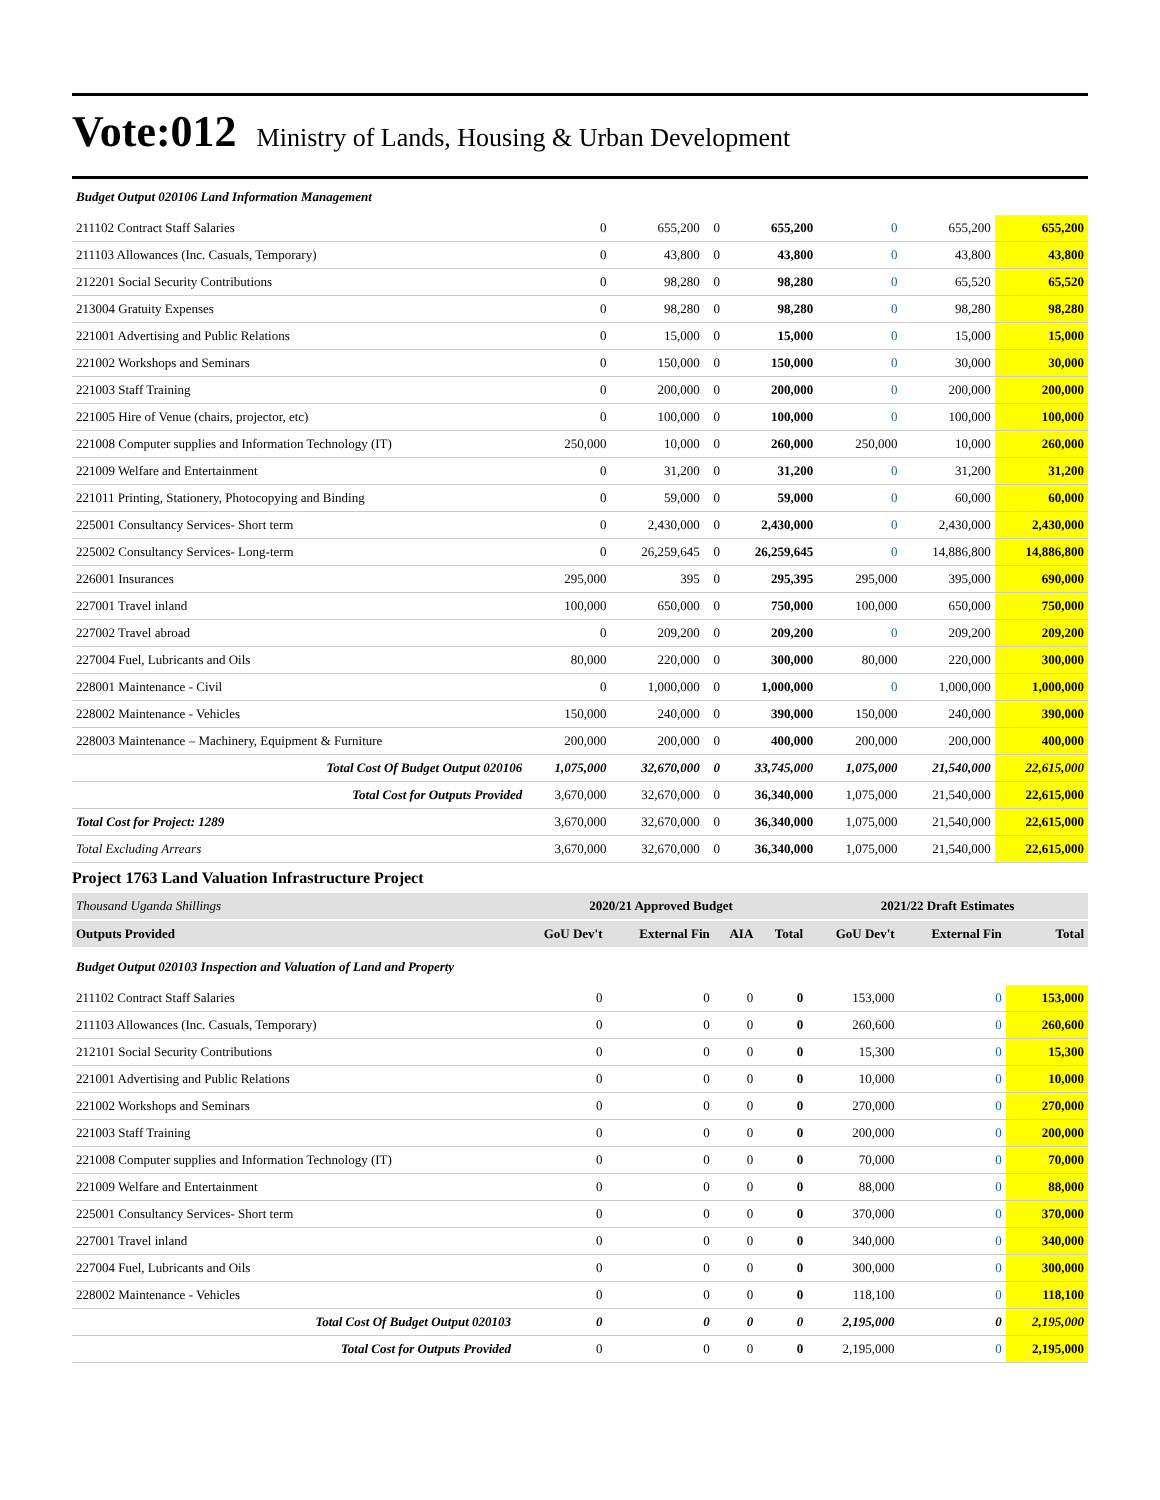Vote:012 Ministry of Lands, Housing & Urban Development
| Budget Output 020106 Land Information Management | | | | | | | |
| 211102 Contract Staff Salaries | 0 | 655,200 | 0 | 655,200 | 0 | 655,200 | 655,200 |
| 211103 Allowances (Inc. Casuals, Temporary) | 0 | 43,800 | 0 | 43,800 | 0 | 43,800 | 43,800 |
| 212201 Social Security Contributions | 0 | 98,280 | 0 | 98,280 | 0 | 65,520 | 65,520 |
| 213004 Gratuity Expenses | 0 | 98,280 | 0 | 98,280 | 0 | 98,280 | 98,280 |
| 221001 Advertising and Public Relations | 0 | 15,000 | 0 | 15,000 | 0 | 15,000 | 15,000 |
| 221002 Workshops and Seminars | 0 | 150,000 | 0 | 150,000 | 0 | 30,000 | 30,000 |
| 221003 Staff Training | 0 | 200,000 | 0 | 200,000 | 0 | 200,000 | 200,000 |
| 221005 Hire of Venue (chairs, projector, etc) | 0 | 100,000 | 0 | 100,000 | 0 | 100,000 | 100,000 |
| 221008 Computer supplies and Information Technology (IT) | 250,000 | 10,000 | 0 | 260,000 | 250,000 | 10,000 | 260,000 |
| 221009 Welfare and Entertainment | 0 | 31,200 | 0 | 31,200 | 0 | 31,200 | 31,200 |
| 221011 Printing, Stationery, Photocopying and Binding | 0 | 59,000 | 0 | 59,000 | 0 | 60,000 | 60,000 |
| 225001 Consultancy Services- Short term | 0 | 2,430,000 | 0 | 2,430,000 | 0 | 2,430,000 | 2,430,000 |
| 225002 Consultancy Services- Long-term | 0 | 26,259,645 | 0 | 26,259,645 | 0 | 14,886,800 | 14,886,800 |
| 226001 Insurances | 295,000 | 395 | 0 | 295,395 | 295,000 | 395,000 | 690,000 |
| 227001 Travel inland | 100,000 | 650,000 | 0 | 750,000 | 100,000 | 650,000 | 750,000 |
| 227002 Travel abroad | 0 | 209,200 | 0 | 209,200 | 0 | 209,200 | 209,200 |
| 227004 Fuel, Lubricants and Oils | 80,000 | 220,000 | 0 | 300,000 | 80,000 | 220,000 | 300,000 |
| 228001 Maintenance - Civil | 0 | 1,000,000 | 0 | 1,000,000 | 0 | 1,000,000 | 1,000,000 |
| 228002 Maintenance - Vehicles | 150,000 | 240,000 | 0 | 390,000 | 150,000 | 240,000 | 390,000 |
| 228003 Maintenance – Machinery, Equipment & Furniture | 200,000 | 200,000 | 0 | 400,000 | 200,000 | 200,000 | 400,000 |
| Total Cost Of Budget Output 020106 | 1,075,000 | 32,670,000 | 0 | 33,745,000 | 1,075,000 | 21,540,000 | 22,615,000 |
| Total Cost for Outputs Provided | 3,670,000 | 32,670,000 | 0 | 36,340,000 | 1,075,000 | 21,540,000 | 22,615,000 |
| Total Cost for Project: 1289 | 3,670,000 | 32,670,000 | 0 | 36,340,000 | 1,075,000 | 21,540,000 | 22,615,000 |
| Total Excluding Arrears | 3,670,000 | 32,670,000 | 0 | 36,340,000 | 1,075,000 | 21,540,000 | 22,615,000 |
Project 1763 Land Valuation Infrastructure Project
| Thousand Uganda Shillings | 2020/21 Approved Budget | | | | 2021/22 Draft Estimates | | |
| Outputs Provided | GoU Dev't | External Fin | AIA | Total | GoU Dev't | External Fin | Total |
| Budget Output 020103 Inspection and Valuation of Land and Property | | | | | | | |
| 211102 Contract Staff Salaries | 0 | 0 | 0 | 0 | 153,000 | 0 | 153,000 |
| 211103 Allowances (Inc. Casuals, Temporary) | 0 | 0 | 0 | 0 | 260,600 | 0 | 260,600 |
| 212101 Social Security Contributions | 0 | 0 | 0 | 0 | 15,300 | 0 | 15,300 |
| 221001 Advertising and Public Relations | 0 | 0 | 0 | 0 | 10,000 | 0 | 10,000 |
| 221002 Workshops and Seminars | 0 | 0 | 0 | 0 | 270,000 | 0 | 270,000 |
| 221003 Staff Training | 0 | 0 | 0 | 0 | 200,000 | 0 | 200,000 |
| 221008 Computer supplies and Information Technology (IT) | 0 | 0 | 0 | 0 | 70,000 | 0 | 70,000 |
| 221009 Welfare and Entertainment | 0 | 0 | 0 | 0 | 88,000 | 0 | 88,000 |
| 225001 Consultancy Services- Short term | 0 | 0 | 0 | 0 | 370,000 | 0 | 370,000 |
| 227001 Travel inland | 0 | 0 | 0 | 0 | 340,000 | 0 | 340,000 |
| 227004 Fuel, Lubricants and Oils | 0 | 0 | 0 | 0 | 300,000 | 0 | 300,000 |
| 228002 Maintenance - Vehicles | 0 | 0 | 0 | 0 | 118,100 | 0 | 118,100 |
| Total Cost Of Budget Output 020103 | 0 | 0 | 0 | 0 | 2,195,000 | 0 | 2,195,000 |
| Total Cost for Outputs Provided | 0 | 0 | 0 | 0 | 2,195,000 | 0 | 2,195,000 |